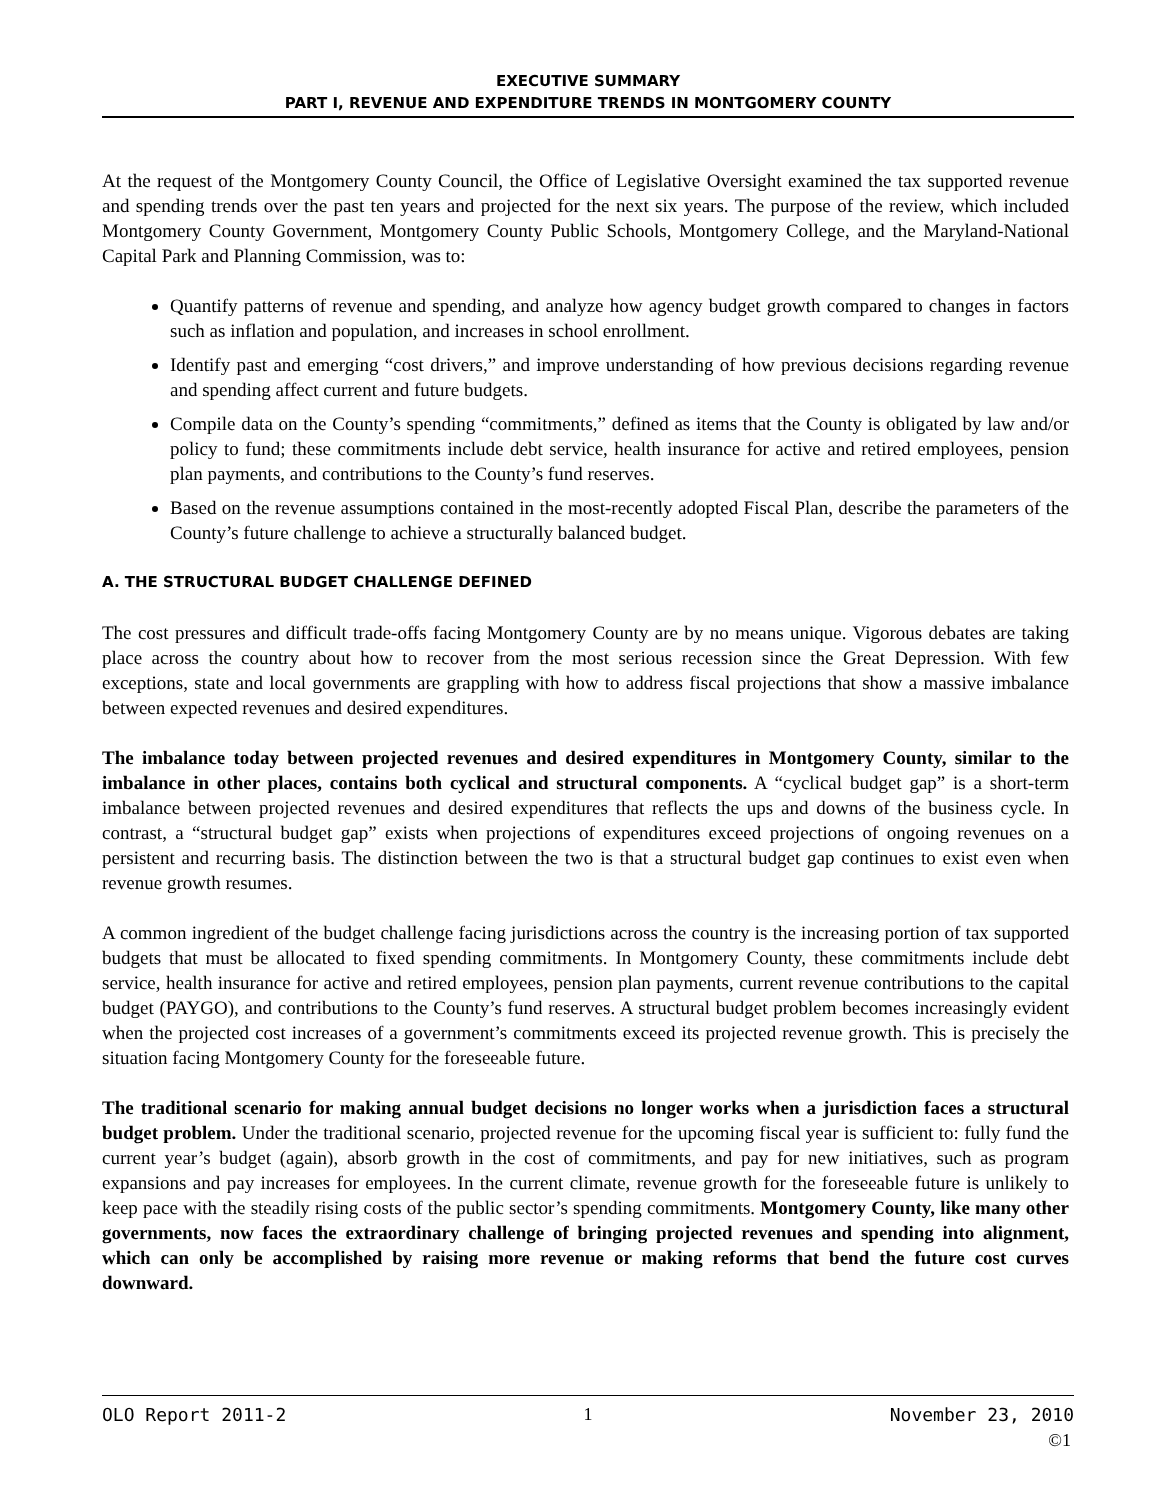EXECUTIVE SUMMARY
PART I, REVENUE AND EXPENDITURE TRENDS IN MONTGOMERY COUNTY
At the request of the Montgomery County Council, the Office of Legislative Oversight examined the tax supported revenue and spending trends over the past ten years and projected for the next six years. The purpose of the review, which included Montgomery County Government, Montgomery County Public Schools, Montgomery College, and the Maryland-National Capital Park and Planning Commission, was to:
Quantify patterns of revenue and spending, and analyze how agency budget growth compared to changes in factors such as inflation and population, and increases in school enrollment.
Identify past and emerging “cost drivers,” and improve understanding of how previous decisions regarding revenue and spending affect current and future budgets.
Compile data on the County’s spending “commitments,” defined as items that the County is obligated by law and/or policy to fund; these commitments include debt service, health insurance for active and retired employees, pension plan payments, and contributions to the County’s fund reserves.
Based on the revenue assumptions contained in the most-recently adopted Fiscal Plan, describe the parameters of the County’s future challenge to achieve a structurally balanced budget.
A. THE STRUCTURAL BUDGET CHALLENGE DEFINED
The cost pressures and difficult trade-offs facing Montgomery County are by no means unique. Vigorous debates are taking place across the country about how to recover from the most serious recession since the Great Depression. With few exceptions, state and local governments are grappling with how to address fiscal projections that show a massive imbalance between expected revenues and desired expenditures.
The imbalance today between projected revenues and desired expenditures in Montgomery County, similar to the imbalance in other places, contains both cyclical and structural components. A “cyclical budget gap” is a short-term imbalance between projected revenues and desired expenditures that reflects the ups and downs of the business cycle. In contrast, a “structural budget gap” exists when projections of expenditures exceed projections of ongoing revenues on a persistent and recurring basis. The distinction between the two is that a structural budget gap continues to exist even when revenue growth resumes.
A common ingredient of the budget challenge facing jurisdictions across the country is the increasing portion of tax supported budgets that must be allocated to fixed spending commitments. In Montgomery County, these commitments include debt service, health insurance for active and retired employees, pension plan payments, current revenue contributions to the capital budget (PAYGO), and contributions to the County’s fund reserves. A structural budget problem becomes increasingly evident when the projected cost increases of a government’s commitments exceed its projected revenue growth. This is precisely the situation facing Montgomery County for the foreseeable future.
The traditional scenario for making annual budget decisions no longer works when a jurisdiction faces a structural budget problem. Under the traditional scenario, projected revenue for the upcoming fiscal year is sufficient to: fully fund the current year’s budget (again), absorb growth in the cost of commitments, and pay for new initiatives, such as program expansions and pay increases for employees. In the current climate, revenue growth for the foreseeable future is unlikely to keep pace with the steadily rising costs of the public sector’s spending commitments. Montgomery County, like many other governments, now faces the extraordinary challenge of bringing projected revenues and spending into alignment, which can only be accomplished by raising more revenue or making reforms that bend the future cost curves downward.
OLO Report 2011-2 1 November 23, 2010
©1